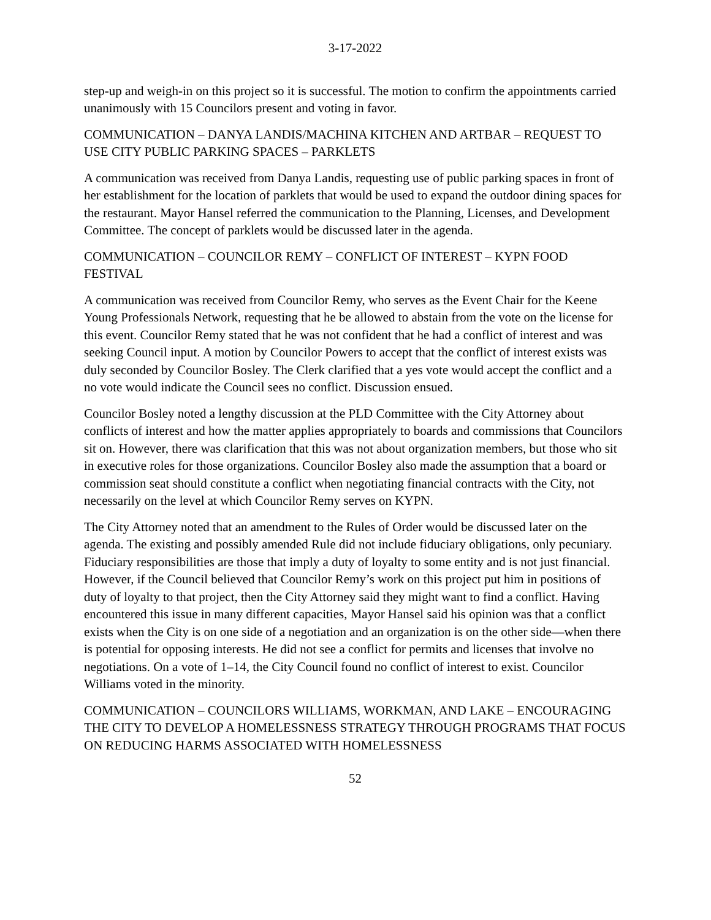3-17-2022
step-up and weigh-in on this project so it is successful. The motion to confirm the appointments carried unanimously with 15 Councilors present and voting in favor.
COMMUNICATION – DANYA LANDIS/MACHINA KITCHEN AND ARTBAR – REQUEST TO USE CITY PUBLIC PARKING SPACES – PARKLETS
A communication was received from Danya Landis, requesting use of public parking spaces in front of her establishment for the location of parklets that would be used to expand the outdoor dining spaces for the restaurant. Mayor Hansel referred the communication to the Planning, Licenses, and Development Committee. The concept of parklets would be discussed later in the agenda.
COMMUNICATION – COUNCILOR REMY – CONFLICT OF INTEREST – KYPN FOOD FESTIVAL
A communication was received from Councilor Remy, who serves as the Event Chair for the Keene Young Professionals Network, requesting that he be allowed to abstain from the vote on the license for this event. Councilor Remy stated that he was not confident that he had a conflict of interest and was seeking Council input. A motion by Councilor Powers to accept that the conflict of interest exists was duly seconded by Councilor Bosley. The Clerk clarified that a yes vote would accept the conflict and a no vote would indicate the Council sees no conflict. Discussion ensued.
Councilor Bosley noted a lengthy discussion at the PLD Committee with the City Attorney about conflicts of interest and how the matter applies appropriately to boards and commissions that Councilors sit on. However, there was clarification that this was not about organization members, but those who sit in executive roles for those organizations. Councilor Bosley also made the assumption that a board or commission seat should constitute a conflict when negotiating financial contracts with the City, not necessarily on the level at which Councilor Remy serves on KYPN.
The City Attorney noted that an amendment to the Rules of Order would be discussed later on the agenda. The existing and possibly amended Rule did not include fiduciary obligations, only pecuniary. Fiduciary responsibilities are those that imply a duty of loyalty to some entity and is not just financial. However, if the Council believed that Councilor Remy’s work on this project put him in positions of duty of loyalty to that project, then the City Attorney said they might want to find a conflict. Having encountered this issue in many different capacities, Mayor Hansel said his opinion was that a conflict exists when the City is on one side of a negotiation and an organization is on the other side—when there is potential for opposing interests. He did not see a conflict for permits and licenses that involve no negotiations. On a vote of 1–14, the City Council found no conflict of interest to exist. Councilor Williams voted in the minority.
COMMUNICATION – COUNCILORS WILLIAMS, WORKMAN, AND LAKE – ENCOURAGING THE CITY TO DEVELOP A HOMELESSNESS STRATEGY THROUGH PROGRAMS THAT FOCUS ON REDUCING HARMS ASSOCIATED WITH HOMELESSNESS
52